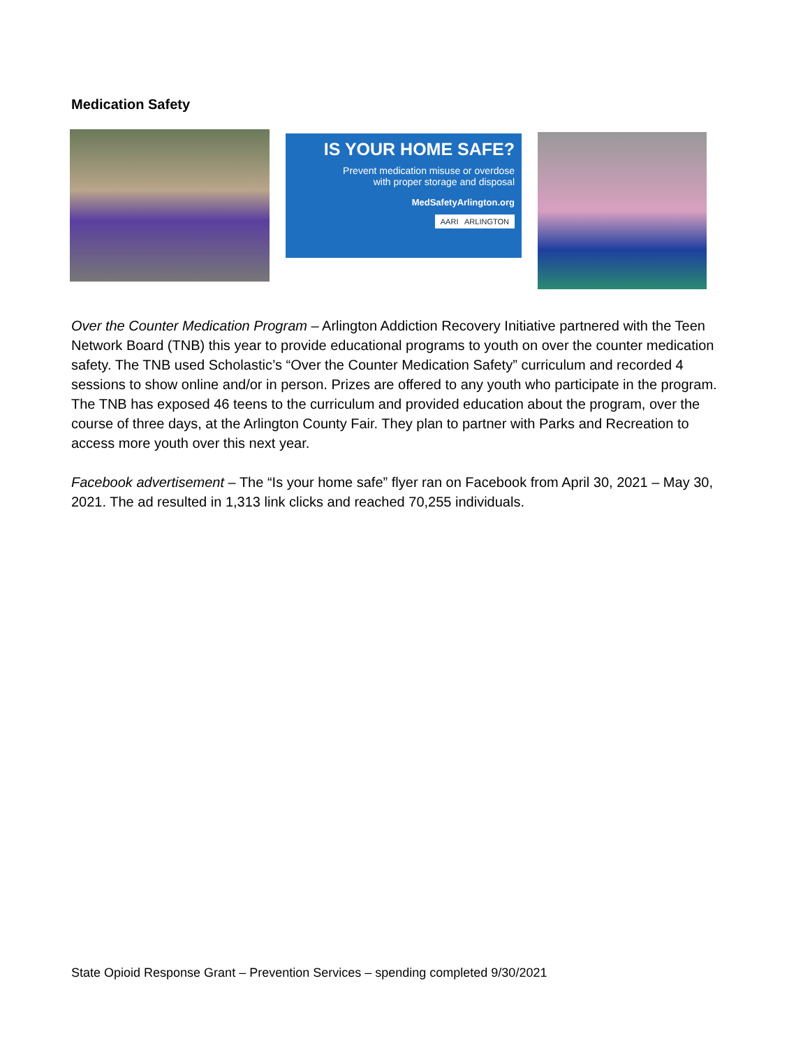Medication Safety
IS YOUR HOME SAFE?
Prevent medication misuse or overdose
with proper storage and disposal
MedSafetyArlington.org
AARI ARLINGTON
Over the Counter Medication Program – Arlington Addiction Recovery Initiative partnered with the Teen Network Board (TNB) this year to provide educational programs to youth on over the counter medication safety. The TNB used Scholastic’s “Over the Counter Medication Safety” curriculum and recorded 4 sessions to show online and/or in person. Prizes are offered to any youth who participate in the program. The TNB has exposed 46 teens to the curriculum and provided education about the program, over the course of three days, at the Arlington County Fair. They plan to partner with Parks and Recreation to access more youth over this next year.
Facebook advertisement – The “Is your home safe” flyer ran on Facebook from April 30, 2021 – May 30, 2021. The ad resulted in 1,313 link clicks and reached 70,255 individuals.
State Opioid Response Grant – Prevention Services – spending completed 9/30/2021